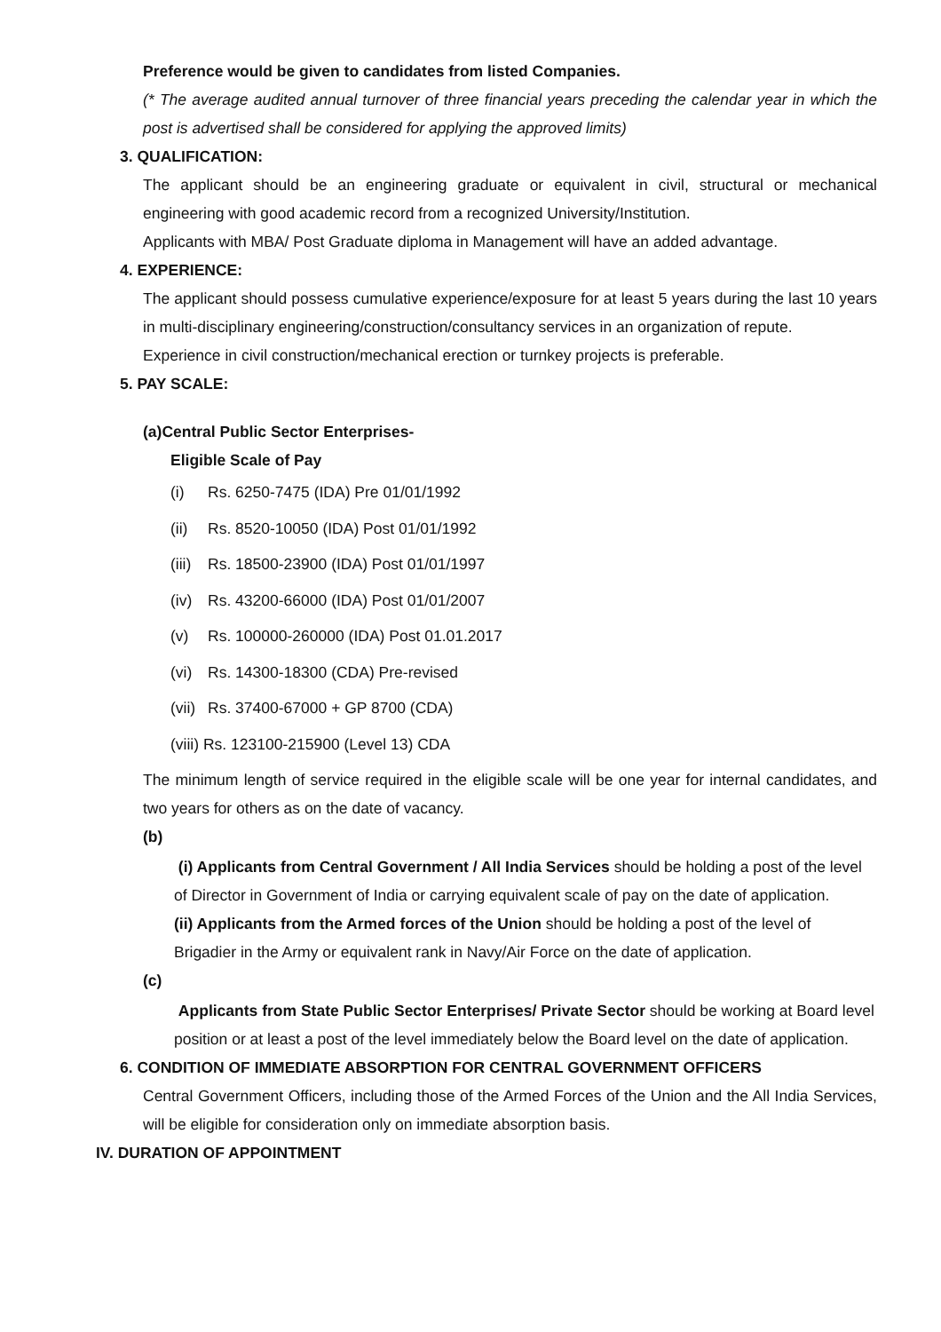Preference would be given to candidates from listed Companies.
(* The average audited annual turnover of three financial years preceding the calendar year in which the post is advertised shall be considered for applying the approved limits)
3. QUALIFICATION:
The applicant should be an engineering graduate or equivalent in civil, structural or mechanical engineering with good academic record from a recognized University/Institution.
Applicants with MBA/ Post Graduate diploma in Management will have an added advantage.
4. EXPERIENCE:
The applicant should possess cumulative experience/exposure for at least 5 years during the last 10 years in multi-disciplinary engineering/construction/consultancy services in an organization of repute.
Experience in civil construction/mechanical erection or turnkey projects is preferable.
5. PAY SCALE:
(a)Central Public Sector Enterprises-
Eligible Scale of Pay
(i) Rs. 6250-7475 (IDA) Pre 01/01/1992
(ii) Rs. 8520-10050 (IDA) Post 01/01/1992
(iii) Rs. 18500-23900 (IDA) Post 01/01/1997
(iv) Rs. 43200-66000 (IDA) Post 01/01/2007
(v) Rs. 100000-260000 (IDA) Post 01.01.2017
(vi) Rs. 14300-18300 (CDA) Pre-revised
(vii) Rs. 37400-67000 + GP 8700 (CDA)
(viii) Rs. 123100-215900 (Level 13) CDA
The minimum length of service required in the eligible scale will be one year for internal candidates, and two years for others as on the date of vacancy.
(b)
(i) Applicants from Central Government / All India Services should be holding a post of the level of Director in Government of India or carrying equivalent scale of pay on the date of application.
(ii) Applicants from the Armed forces of the Union should be holding a post of the level of Brigadier in the Army or equivalent rank in Navy/Air Force on the date of application.
(c)
Applicants from State Public Sector Enterprises/ Private Sector should be working at Board level position or at least a post of the level immediately below the Board level on the date of application.
6. CONDITION OF IMMEDIATE ABSORPTION FOR CENTRAL GOVERNMENT OFFICERS
Central Government Officers, including those of the Armed Forces of the Union and the All India Services, will be eligible for consideration only on immediate absorption basis.
IV. DURATION OF APPOINTMENT